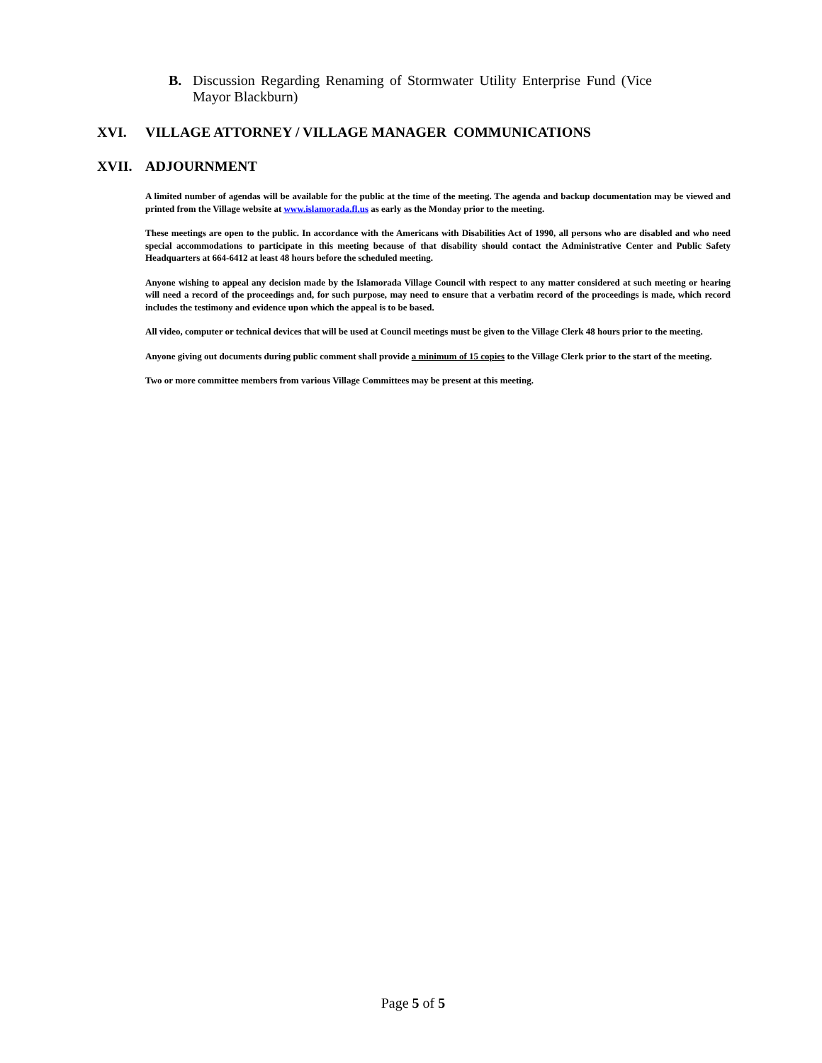B. Discussion Regarding Renaming of Stormwater Utility Enterprise Fund (Vice Mayor Blackburn)
XVI. VILLAGE ATTORNEY / VILLAGE MANAGER COMMUNICATIONS
XVII. ADJOURNMENT
A limited number of agendas will be available for the public at the time of the meeting. The agenda and backup documentation may be viewed and printed from the Village website at www.islamorada.fl.us as early as the Monday prior to the meeting.
These meetings are open to the public. In accordance with the Americans with Disabilities Act of 1990, all persons who are disabled and who need special accommodations to participate in this meeting because of that disability should contact the Administrative Center and Public Safety Headquarters at 664-6412 at least 48 hours before the scheduled meeting.
Anyone wishing to appeal any decision made by the Islamorada Village Council with respect to any matter considered at such meeting or hearing will need a record of the proceedings and, for such purpose, may need to ensure that a verbatim record of the proceedings is made, which record includes the testimony and evidence upon which the appeal is to be based.
All video, computer or technical devices that will be used at Council meetings must be given to the Village Clerk 48 hours prior to the meeting.
Anyone giving out documents during public comment shall provide a minimum of 15 copies to the Village Clerk prior to the start of the meeting.
Two or more committee members from various Village Committees may be present at this meeting.
Page 5 of 5